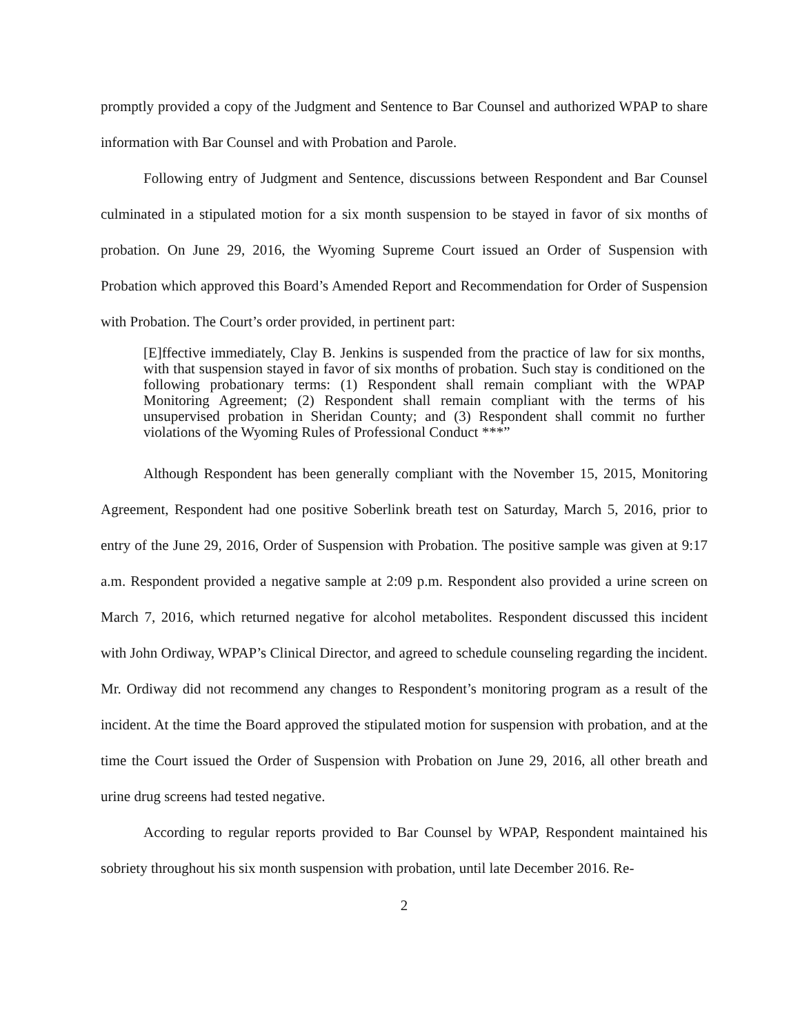promptly provided a copy of the Judgment and Sentence to Bar Counsel and authorized WPAP to share information with Bar Counsel and with Probation and Parole.
Following entry of Judgment and Sentence, discussions between Respondent and Bar Counsel culminated in a stipulated motion for a six month suspension to be stayed in favor of six months of probation. On June 29, 2016, the Wyoming Supreme Court issued an Order of Suspension with Probation which approved this Board’s Amended Report and Recommendation for Order of Suspension with Probation. The Court’s order provided, in pertinent part:
[E]ffective immediately, Clay B. Jenkins is suspended from the practice of law for six months, with that suspension stayed in favor of six months of probation. Such stay is conditioned on the following probationary terms: (1) Respondent shall remain compliant with the WPAP Monitoring Agreement; (2) Respondent shall remain compliant with the terms of his unsupervised probation in Sheridan County; and (3) Respondent shall commit no further violations of the Wyoming Rules of Professional Conduct ***”
Although Respondent has been generally compliant with the November 15, 2015, Monitoring Agreement, Respondent had one positive Soberlink breath test on Saturday, March 5, 2016, prior to entry of the June 29, 2016, Order of Suspension with Probation. The positive sample was given at 9:17 a.m. Respondent provided a negative sample at 2:09 p.m. Respondent also provided a urine screen on March 7, 2016, which returned negative for alcohol metabolites. Respondent discussed this incident with John Ordiway, WPAP’s Clinical Director, and agreed to schedule counseling regarding the incident. Mr. Ordiway did not recommend any changes to Respondent’s monitoring program as a result of the incident. At the time the Board approved the stipulated motion for suspension with probation, and at the time the Court issued the Order of Suspension with Probation on June 29, 2016, all other breath and urine drug screens had tested negative.
According to regular reports provided to Bar Counsel by WPAP, Respondent maintained his sobriety throughout his six month suspension with probation, until late December 2016. Re-
2